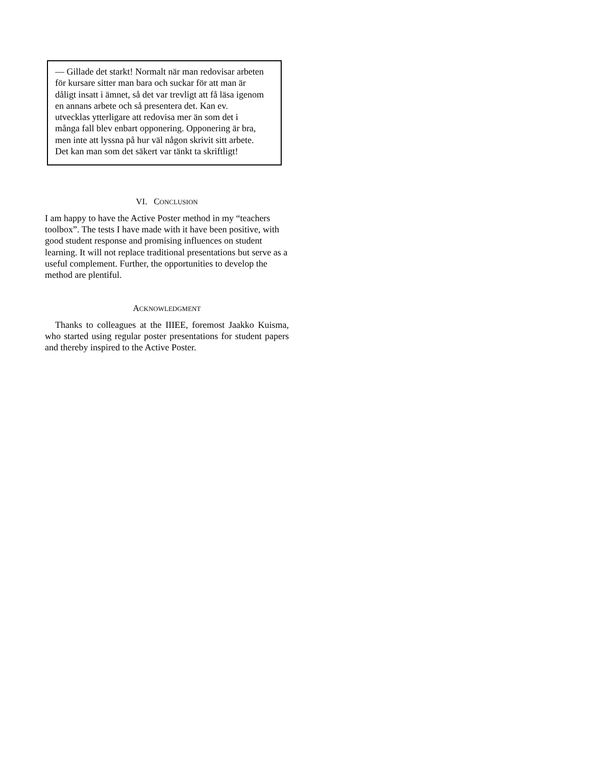— Gillade det starkt! Normalt när man redovisar arbeten
för kursare sitter man bara och suckar för att man är
dåligt insatt i ämnet, så det var trevligt att få läsa igenom
en annans arbete och så presentera det. Kan ev.
utvecklas ytterligare att redovisa mer än som det i
många fall blev enbart opponering. Opponering är bra,
men inte att lyssna på hur väl någon skrivit sitt arbete.
Det kan man som det säkert var tänkt ta skriftligt!
VI. CONCLUSION
I am happy to have the Active Poster method in my “teachers toolbox”. The tests I have made with it have been positive, with good student response and promising influences on student learning. It will not replace traditional presentations but serve as a useful complement. Further, the opportunities to develop the method are plentiful.
ACKNOWLEDGMENT
Thanks to colleagues at the IIIEE, foremost Jaakko Kuisma, who started using regular poster presentations for student papers and thereby inspired to the Active Poster.